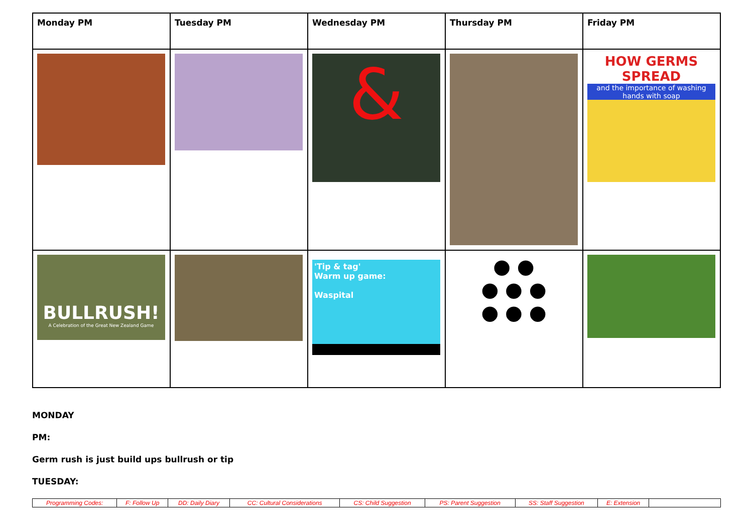| Monday PM | Tuesday PM | Wednesday PM | Thursday PM | Friday PM |
| --- | --- | --- | --- | --- |
| | | & | | HOW GERMS SPREAD and the importance of washing hands with soap |
| BULLRUSH! A Celebration of the Great New Zealand Game | | 'Tip & tag' Warm up game: Waspital | ● ● ● ● ● ● ● ● | |
MONDAY
PM:
Germ rush is just build ups bullrush or tip
TUESDAY:
| Programming Codes: | F: Follow Up | DD: Daily Diary | CC: Cultural Considerations | CS: Child Suggestion | PS: Parent Suggestion | SS: Staff Suggestion | E: Extension | |